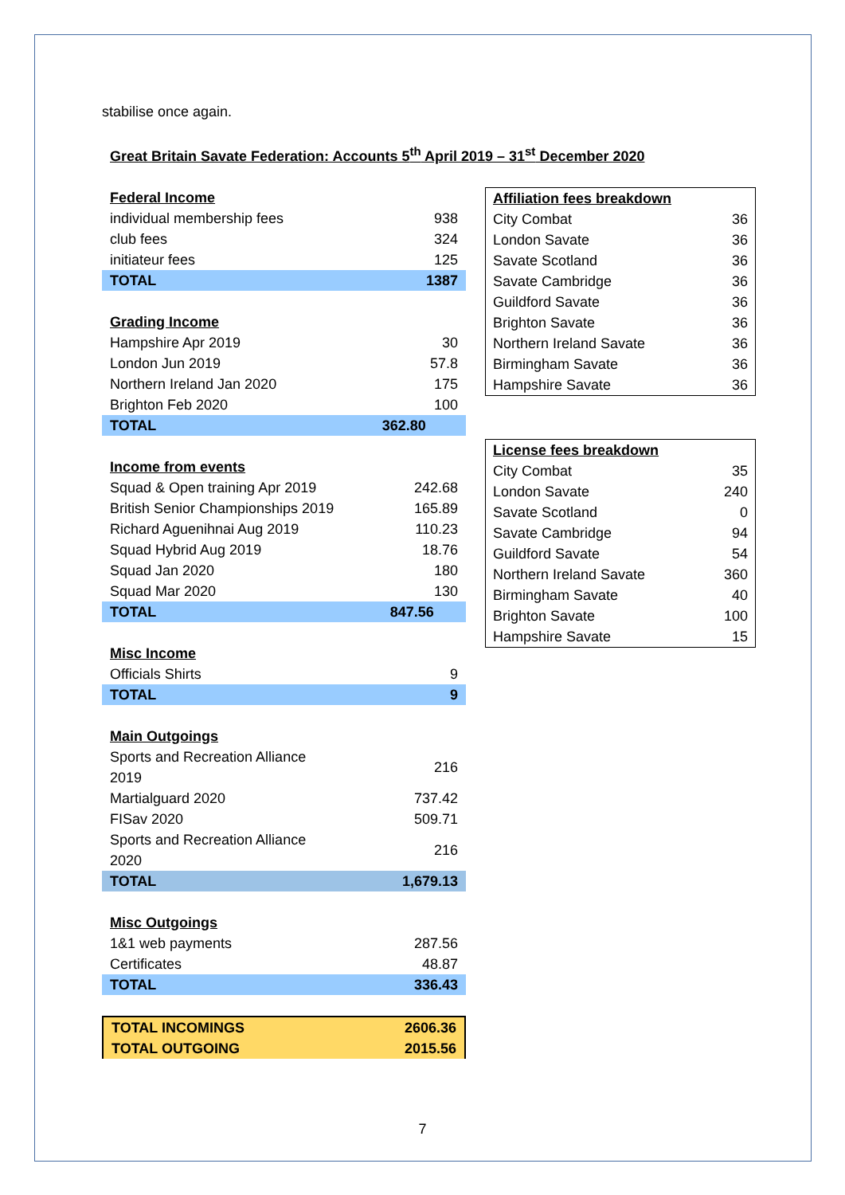stabilise once again.
Great Britain Savate Federation: Accounts 5<sup>th</sup> April 2019 – 31<sup>st</sup> December 2020
| Federal Income | |
| individual membership fees | 938 |
| club fees | 324 |
| initiateur fees | 125 |
| TOTAL | 1387 |
| Grading Income | |
| Hampshire Apr 2019 | 30 |
| London Jun 2019 | 57.8 |
| Northern Ireland Jan 2020 | 175 |
| Brighton Feb 2020 | 100 |
| TOTAL | 362.80 |
| Income from events | |
| Squad & Open training Apr 2019 | 242.68 |
| British Senior Championships 2019 | 165.89 |
| Richard Aguenihnai Aug 2019 | 110.23 |
| Squad Hybrid Aug 2019 | 18.76 |
| Squad Jan 2020 | 180 |
| Squad Mar 2020 | 130 |
| TOTAL | 847.56 |
| Misc Income | |
| Officials Shirts | 9 |
| TOTAL | 9 |
| Main Outgoings | |
| Sports and Recreation Alliance 2019 | 216 |
| Martialguard 2020 | 737.42 |
| FISav 2020 | 509.71 |
| Sports and Recreation Alliance 2020 | 216 |
| TOTAL | 1,679.13 |
| Misc Outgoings | |
| 1&1 web payments | 287.56 |
| Certificates | 48.87 |
| TOTAL | 336.43 |
| TOTAL INCOMINGS | 2606.36 |
| TOTAL OUTGOING | 2015.56 |
| Affiliation fees breakdown | |
| City Combat | 36 |
| London Savate | 36 |
| Savate Scotland | 36 |
| Savate Cambridge | 36 |
| Guildford Savate | 36 |
| Brighton Savate | 36 |
| Northern Ireland Savate | 36 |
| Birmingham Savate | 36 |
| Hampshire Savate | 36 |
| License fees breakdown | |
| City Combat | 35 |
| London Savate | 240 |
| Savate Scotland | 0 |
| Savate Cambridge | 94 |
| Guildford Savate | 54 |
| Northern Ireland Savate | 360 |
| Birmingham Savate | 40 |
| Brighton Savate | 100 |
| Hampshire Savate | 15 |
7